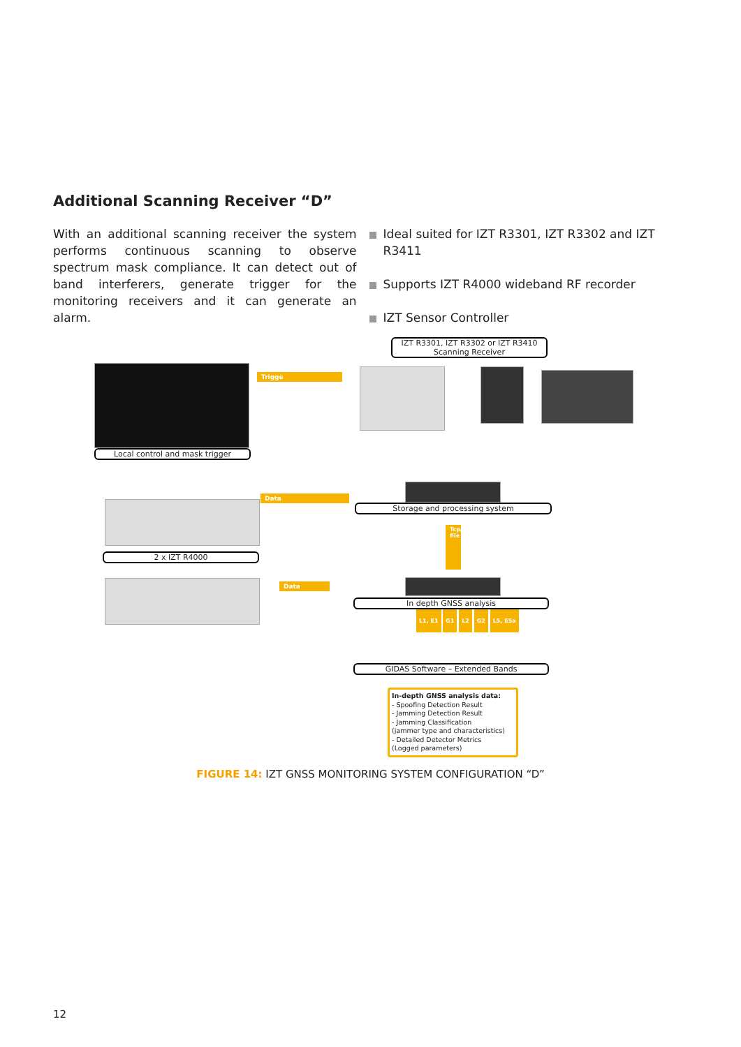Additional Scanning Receiver “D”
With an additional scanning receiver the system performs continuous scanning to observe spectrum mask compliance. It can detect out of band interferers, generate trigger for the monitoring receivers and it can generate an alarm.
Ideal suited for IZT R3301, IZT R3302 and IZT R3411
Supports IZT R4000 wideband RF recorder
IZT Sensor Controller
Local control and mask trigger
Trigge
IZT R3301, IZT R3302 or IZT R3410
Scanning Receiver
2 x IZT R4000
Data
Data
Storage and processing system
Tcp/ip, file
In depth GNSS analysis
L1, E1 G1 L2 G2 L5, E5a
GIDAS Software – Extended Bands
In-depth GNSS analysis data:
- Spoofing Detection Result
- Jamming Detection Result
- Jamming Classification
(jammer type and characteristics)
- Detailed Detector Metrics
(Logged parameters)
FIGURE 14: IZT GNSS MONITORING SYSTEM CONFIGURATION “D”
12